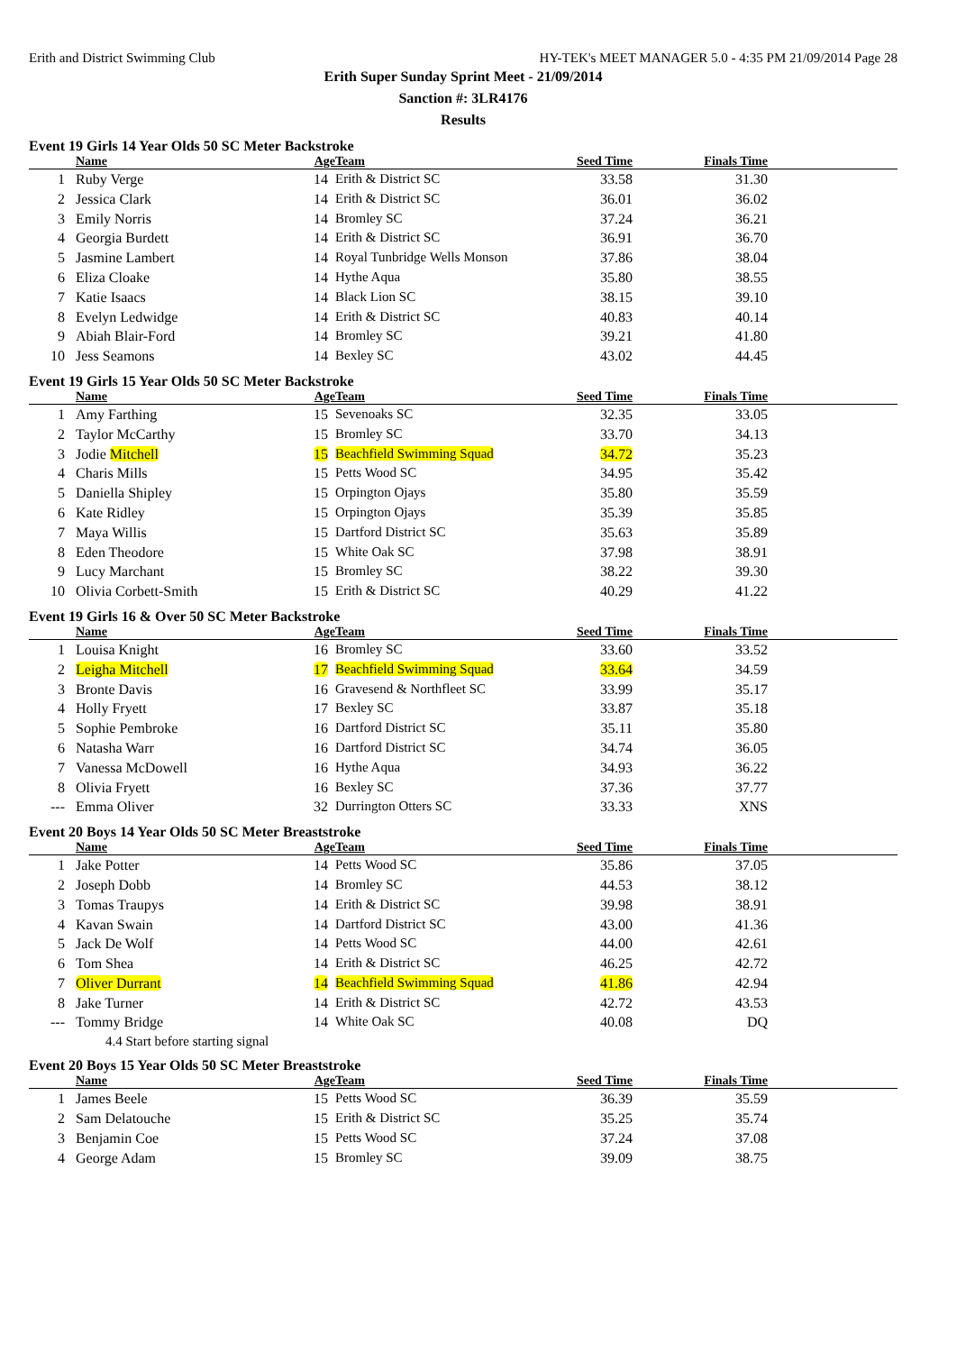Erith and District Swimming Club HY-TEK's MEET MANAGER 5.0 - 4:35 PM 21/09/2014 Page 28
Erith Super Sunday Sprint Meet - 21/09/2014
Sanction #: 3LR4176
Results
Event 19 Girls 14 Year Olds 50 SC Meter Backstroke
| | Name | Age | Team | Seed Time | Finals Time | |
| --- | --- | --- | --- | --- | --- | --- |
| 1 | Ruby Verge | 14 | Erith & District SC | 33.58 | 31.30 | |
| 2 | Jessica Clark | 14 | Erith & District SC | 36.01 | 36.02 | |
| 3 | Emily Norris | 14 | Bromley SC | 37.24 | 36.21 | |
| 4 | Georgia Burdett | 14 | Erith & District SC | 36.91 | 36.70 | |
| 5 | Jasmine Lambert | 14 | Royal Tunbridge Wells Monson | 37.86 | 38.04 | |
| 6 | Eliza Cloake | 14 | Hythe Aqua | 35.80 | 38.55 | |
| 7 | Katie Isaacs | 14 | Black Lion SC | 38.15 | 39.10 | |
| 8 | Evelyn Ledwidge | 14 | Erith & District SC | 40.83 | 40.14 | |
| 9 | Abiah Blair-Ford | 14 | Bromley SC | 39.21 | 41.80 | |
| 10 | Jess Seamons | 14 | Bexley SC | 43.02 | 44.45 | |
Event 19 Girls 15 Year Olds 50 SC Meter Backstroke
| | Name | Age | Team | Seed Time | Finals Time | |
| --- | --- | --- | --- | --- | --- | --- |
| 1 | Amy Farthing | 15 | Sevenoaks SC | 32.35 | 33.05 | |
| 2 | Taylor McCarthy | 15 | Bromley SC | 33.70 | 34.13 | |
| 3 | Jodie Mitchell | 15 | Beachfield Swimming Squad | 34.72 | 35.23 | |
| 4 | Charis Mills | 15 | Petts Wood SC | 34.95 | 35.42 | |
| 5 | Daniella Shipley | 15 | Orpington Ojays | 35.80 | 35.59 | |
| 6 | Kate Ridley | 15 | Orpington Ojays | 35.39 | 35.85 | |
| 7 | Maya Willis | 15 | Dartford District SC | 35.63 | 35.89 | |
| 8 | Eden Theodore | 15 | White Oak SC | 37.98 | 38.91 | |
| 9 | Lucy Marchant | 15 | Bromley SC | 38.22 | 39.30 | |
| 10 | Olivia Corbett-Smith | 15 | Erith & District SC | 40.29 | 41.22 | |
Event 19 Girls 16 & Over 50 SC Meter Backstroke
| | Name | Age | Team | Seed Time | Finals Time | |
| --- | --- | --- | --- | --- | --- | --- |
| 1 | Louisa Knight | 16 | Bromley SC | 33.60 | 33.52 | |
| 2 | Leigha Mitchell | 17 | Beachfield Swimming Squad | 33.64 | 34.59 | |
| 3 | Bronte Davis | 16 | Gravesend & Northfleet SC | 33.99 | 35.17 | |
| 4 | Holly Fryett | 17 | Bexley SC | 33.87 | 35.18 | |
| 5 | Sophie Pembroke | 16 | Dartford District SC | 35.11 | 35.80 | |
| 6 | Natasha Warr | 16 | Dartford District SC | 34.74 | 36.05 | |
| 7 | Vanessa McDowell | 16 | Hythe Aqua | 34.93 | 36.22 | |
| 8 | Olivia Fryett | 16 | Bexley SC | 37.36 | 37.77 | |
| --- | Emma Oliver | 32 | Durrington Otters SC | 33.33 | XNS | |
Event 20 Boys 14 Year Olds 50 SC Meter Breaststroke
| | Name | Age | Team | Seed Time | Finals Time | |
| --- | --- | --- | --- | --- | --- | --- |
| 1 | Jake Potter | 14 | Petts Wood SC | 35.86 | 37.05 | |
| 2 | Joseph Dobb | 14 | Bromley SC | 44.53 | 38.12 | |
| 3 | Tomas Traupys | 14 | Erith & District SC | 39.98 | 38.91 | |
| 4 | Kavan Swain | 14 | Dartford District SC | 43.00 | 41.36 | |
| 5 | Jack De Wolf | 14 | Petts Wood SC | 44.00 | 42.61 | |
| 6 | Tom Shea | 14 | Erith & District SC | 46.25 | 42.72 | |
| 7 | Oliver Durrant | 14 | Beachfield Swimming Squad | 41.86 | 42.94 | |
| 8 | Jake Turner | 14 | Erith & District SC | 42.72 | 43.53 | |
| --- | Tommy Bridge | 14 | White Oak SC | 40.08 | DQ | |
4.4 Start before starting signal
Event 20 Boys 15 Year Olds 50 SC Meter Breaststroke
| | Name | Age | Team | Seed Time | Finals Time | |
| --- | --- | --- | --- | --- | --- | --- |
| 1 | James Beele | 15 | Petts Wood SC | 36.39 | 35.59 | |
| 2 | Sam Delatouche | 15 | Erith & District SC | 35.25 | 35.74 | |
| 3 | Benjamin Coe | 15 | Petts Wood SC | 37.24 | 37.08 | |
| 4 | George Adam | 15 | Bromley SC | 39.09 | 38.75 | |